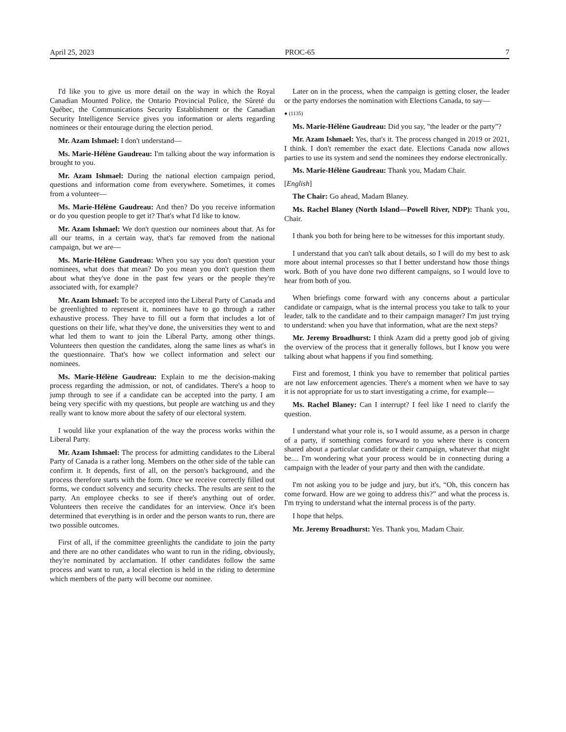April 25, 2023 PROC-65 7
I'd like you to give us more detail on the way in which the Royal Canadian Mounted Police, the Ontario Provincial Police, the Sûreté du Québec, the Communications Security Establishment or the Canadian Security Intelligence Service gives you information or alerts regarding nominees or their entourage during the election period.
Mr. Azam Ishmael: I don't understand—
Ms. Marie-Hélène Gaudreau: I'm talking about the way information is brought to you.
Mr. Azam Ishmael: During the national election campaign period, questions and information come from everywhere. Sometimes, it comes from a volunteer—
Ms. Marie-Hélène Gaudreau: And then? Do you receive information or do you question people to get it? That's what I'd like to know.
Mr. Azam Ishmael: We don't question our nominees about that. As for all our teams, in a certain way, that's far removed from the national campaign, but we are—
Ms. Marie-Hélène Gaudreau: When you say you don't question your nominees, what does that mean? Do you mean you don't question them about what they've done in the past few years or the people they're associated with, for example?
Mr. Azam Ishmael: To be accepted into the Liberal Party of Canada and be greenlighted to represent it, nominees have to go through a rather exhaustive process. They have to fill out a form that includes a lot of questions on their life, what they've done, the universities they went to and what led them to want to join the Liberal Party, among other things. Volunteers then question the candidates, along the same lines as what's in the questionnaire. That's how we collect information and select our nominees.
Ms. Marie-Hélène Gaudreau: Explain to me the decision-making process regarding the admission, or not, of candidates. There's a hoop to jump through to see if a candidate can be accepted into the party. I am being very specific with my questions, but people are watching us and they really want to know more about the safety of our electoral system.
I would like your explanation of the way the process works within the Liberal Party.
Mr. Azam Ishmael: The process for admitting candidates to the Liberal Party of Canada is a rather long. Members on the other side of the table can confirm it. It depends, first of all, on the person's background, and the process therefore starts with the form. Once we receive correctly filled out forms, we conduct solvency and security checks. The results are sent to the party. An employee checks to see if there's anything out of order. Volunteers then receive the candidates for an interview. Once it's been determined that everything is in order and the person wants to run, there are two possible outcomes.
First of all, if the committee greenlights the candidate to join the party and there are no other candidates who want to run in the riding, obviously, they're nominated by acclamation. If other candidates follow the same process and want to run, a local election is held in the riding to determine which members of the party will become our nominee.
Later on in the process, when the campaign is getting closer, the leader or the party endorses the nomination with Elections Canada, to say—
● (1135)
Ms. Marie-Hélène Gaudreau: Did you say, "the leader or the party"?
Mr. Azam Ishmael: Yes, that's it. The process changed in 2019 or 2021, I think. I don't remember the exact date. Elections Canada now allows parties to use its system and send the nominees they endorse electronically.
Ms. Marie-Hélène Gaudreau: Thank you, Madam Chair.
[English]
The Chair: Go ahead, Madam Blaney.
Ms. Rachel Blaney (North Island—Powell River, NDP): Thank you, Chair.
I thank you both for being here to be witnesses for this important study.
I understand that you can't talk about details, so I will do my best to ask more about internal processes so that I better understand how those things work. Both of you have done two different campaigns, so I would love to hear from both of you.
When briefings come forward with any concerns about a particular candidate or campaign, what is the internal process you take to talk to your leader, talk to the candidate and to their campaign manager? I'm just trying to understand: when you have that information, what are the next steps?
Mr. Jeremy Broadhurst: I think Azam did a pretty good job of giving the overview of the process that it generally follows, but I know you were talking about what happens if you find something.
First and foremost, I think you have to remember that political parties are not law enforcement agencies. There's a moment when we have to say it is not appropriate for us to start investigating a crime, for example—
Ms. Rachel Blaney: Can I interrupt? I feel like I need to clarify the question.
I understand what your role is, so I would assume, as a person in charge of a party, if something comes forward to you where there is concern shared about a particular candidate or their campaign, whatever that might be.... I'm wondering what your process would be in connecting during a campaign with the leader of your party and then with the candidate.
I'm not asking you to be judge and jury, but it's, “Oh, this concern has come forward. How are we going to address this?” and what the process is. I'm trying to understand what the internal process is of the party.
I hope that helps.
Mr. Jeremy Broadhurst: Yes. Thank you, Madam Chair.